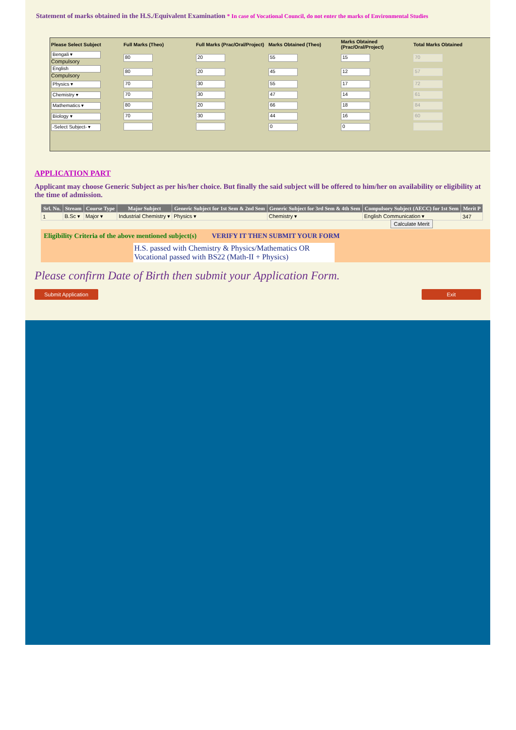Statement of marks obtained in the H.S./Equivalent Examination * In case of Vocational Council, do not enter the marks of Environmental Studies
| Please Select Subject | Full Marks (Theo) | Full Marks (Prac/Oral/Project) | Marks Obtained (Theo) | Marks Obtained (Prac/Oral/Project) | Total Marks Obtained |
| --- | --- | --- | --- | --- | --- |
| Bengali ▾ Compulsory | 80 | 20 | 55 | 15 | 70 |
| English Compulsory | 80 | 20 | 45 | 12 | 57 |
| Physics ▾ | 70 | 30 | 55 | 17 | 72 |
| Chemistry ▾ | 70 | 30 | 47 | 14 | 61 |
| Mathematics ▾ | 80 | 20 | 66 | 18 | 84 |
| Biology ▾ | 70 | 30 | 44 | 16 | 60 |
| -Select Subject- ▾ | | | 0 | 0 | |
APPLICATION PART
Applicant may choose Generic Subject as per his/her choice. But finally the said subject will be offered to him/her on availability or eligibility at the time of admission.
| Srl. No. | Stream | Course Type | Major Subject | Generic Subject for 1st Sem & 2nd Sem | Generic Subject for 3rd Sem & 4th Sem | Compulsory Subject (AECC) for 1st Sem | Merit P |
| --- | --- | --- | --- | --- | --- | --- | --- |
| 1 | B.Sc ▾ | Major ▾ | Industrial Chemistry ▾ | Physics ▾ | Chemistry ▾ | English Communication ▾ | 347 |
| | | | | | | Calculate Merit | |
Eligibility Criteria of the above mentioned subject(s) VERIFY IT THEN SUBMIT YOUR FORM
H.S. passed with Chemistry & Physics/Mathematics OR
Vocational passed with BS22 (Math-II + Physics)
Please confirm Date of Birth then submit your Application Form.
Submit Application Exit